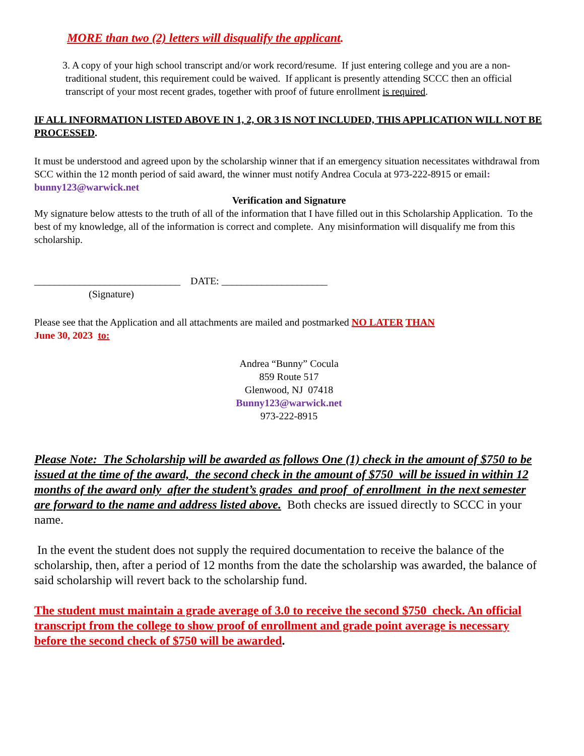MORE than two (2) letters will disqualify the applicant.
3. A copy of your high school transcript and/or work record/resume. If just entering college and you are a non-traditional student, this requirement could be waived. If applicant is presently attending SCCC then an official transcript of your most recent grades, together with proof of future enrollment is required.
IF ALL INFORMATION LISTED ABOVE IN 1, 2, OR 3 IS NOT INCLUDED, THIS APPLICATION WILL NOT BE PROCESSED.
It must be understood and agreed upon by the scholarship winner that if an emergency situation necessitates withdrawal from SCC within the 12 month period of said award, the winner must notify Andrea Cocula at 973-222-8915 or email: bunny123@warwick.net
Verification and Signature
My signature below attests to the truth of all of the information that I have filled out in this Scholarship Application. To the best of my knowledge, all of the information is correct and complete. Any misinformation will disqualify me from this scholarship.
_____________________________ DATE: _____________________
(Signature)
Please see that the Application and all attachments are mailed and postmarked NO LATER THAN
June 30, 2023 to:
Andrea “Bunny” Cocula
859 Route 517
Glenwood, NJ 07418
Bunny123@warwick.net
973-222-8915
Please Note: The Scholarship will be awarded as follows One (1) check in the amount of $750 to be issued at the time of the award, the second check in the amount of $750 will be issued in within 12 months of the award only after the student’s grades and proof of enrollment in the next semester are forward to the name and address listed above. Both checks are issued directly to SCCC in your name.
In the event the student does not supply the required documentation to receive the balance of the scholarship, then, after a period of 12 months from the date the scholarship was awarded, the balance of said scholarship will revert back to the scholarship fund.
The student must maintain a grade average of 3.0 to receive the second $750 check. An official transcript from the college to show proof of enrollment and grade point average is necessary before the second check of $750 will be awarded.